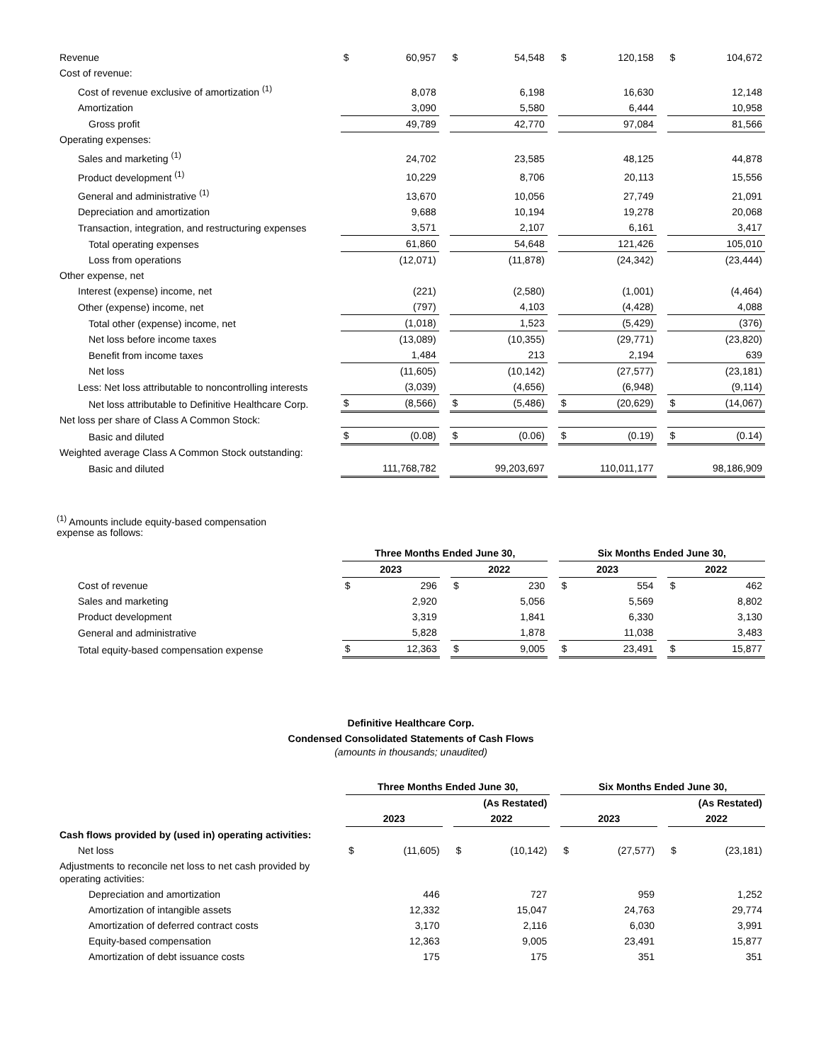| Revenue | $ | 60,957 | | $ | 54,548 | | $ | 120,158 | | $ | 104,672 |
| Cost of revenue: | | | | | | | | | | | |
| Cost of revenue exclusive of amortization <sup>(1)</sup> | | 8,078 | | | 6,198 | | | 16,630 | | | 12,148 |
| Amortization | | 3,090 | | | 5,580 | | | 6,444 | | | 10,958 |
| Gross profit | | 49,789 | | | 42,770 | | | 97,084 | | | 81,566 |
| Operating expenses: | | | | | | | | | | | |
| Sales and marketing <sup>(1)</sup> | | 24,702 | | | 23,585 | | | 48,125 | | | 44,878 |
| Product development <sup>(1)</sup> | | 10,229 | | | 8,706 | | | 20,113 | | | 15,556 |
| General and administrative <sup>(1)</sup> | | 13,670 | | | 10,056 | | | 27,749 | | | 21,091 |
| Depreciation and amortization | | 9,688 | | | 10,194 | | | 19,278 | | | 20,068 |
| Transaction, integration, and restructuring expenses | | 3,571 | | | 2,107 | | | 6,161 | | | 3,417 |
| Total operating expenses | | 61,860 | | | 54,648 | | | 121,426 | | | 105,010 |
| Loss from operations | | (12,071) | | | (11,878) | | | (24,342) | | | (23,444) |
| Other expense, net | | | | | | | | | | | |
| Interest (expense) income, net | | (221) | | | (2,580) | | | (1,001) | | | (4,464) |
| Other (expense) income, net | | (797) | | | 4,103 | | | (4,428) | | | 4,088 |
| Total other (expense) income, net | | (1,018) | | | 1,523 | | | (5,429) | | | (376) |
| Net loss before income taxes | | (13,089) | | | (10,355) | | | (29,771) | | | (23,820) |
| Benefit from income taxes | | 1,484 | | | 213 | | | 2,194 | | | 639 |
| Net loss | | (11,605) | | | (10,142) | | | (27,577) | | | (23,181) |
| Less: Net loss attributable to noncontrolling interests | | (3,039) | | | (4,656) | | | (6,948) | | | (9,114) |
| Net loss attributable to Definitive Healthcare Corp. | $ | (8,566) | | $ | (5,486) | | $ | (20,629) | | $ | (14,067) |
| Net loss per share of Class A Common Stock: | | | | | | | | | | | |
| Basic and diluted | $ | (0.08) | | $ | (0.06) | | $ | (0.19) | | $ | (0.14) |
| Weighted average Class A Common Stock outstanding: | | | | | | | | | | | |
| Basic and diluted | | 111,768,782 | | | 99,203,697 | | | 110,011,177 | | | 98,186,909 |
<sup>(1)</sup> Amounts include equity-based compensation expense as follows:
| | Three Months Ended June 30, | | | | | | Six Months Ended June 30, | | | | |
| | 2023 | | | 2022 | | | 2023 | | | 2022 | |
| Cost of revenue | $ | 296 | | $ | 230 | | $ | 554 | | $ | 462 |
| Sales and marketing | | 2,920 | | | 5,056 | | | 5,569 | | | 8,802 |
| Product development | | 3,319 | | | 1,841 | | | 6,330 | | | 3,130 |
| General and administrative | | 5,828 | | | 1,878 | | | 11,038 | | | 3,483 |
| Total equity-based compensation expense | $ | 12,363 | | $ | 9,005 | | $ | 23,491 | | $ | 15,877 |
Definitive Healthcare Corp.
Condensed Consolidated Statements of Cash Flows
(amounts in thousands; unaudited)
| | Three Months Ended June 30, | | | | | | Six Months Ended June 30, | | | | |
| | | | | (As Restated) | | | | | | (As Restated) | |
| | 2023 | | | 2022 | | | 2023 | | | 2022 | |
| Cash flows provided by (used in) operating activities: | | | | | | | | | | | |
| Net loss | $ | (11,605) | | $ | (10,142) | | $ | (27,577) | | $ | (23,181) |
| Adjustments to reconcile net loss to net cash provided by operating activities: | | | | | | | | | | | |
| Depreciation and amortization | | 446 | | | 727 | | | 959 | | | 1,252 |
| Amortization of intangible assets | | 12,332 | | | 15,047 | | | 24,763 | | | 29,774 |
| Amortization of deferred contract costs | | 3,170 | | | 2,116 | | | 6,030 | | | 3,991 |
| Equity-based compensation | | 12,363 | | | 9,005 | | | 23,491 | | | 15,877 |
| Amortization of debt issuance costs | | 175 | | | 175 | | | 351 | | | 351 |